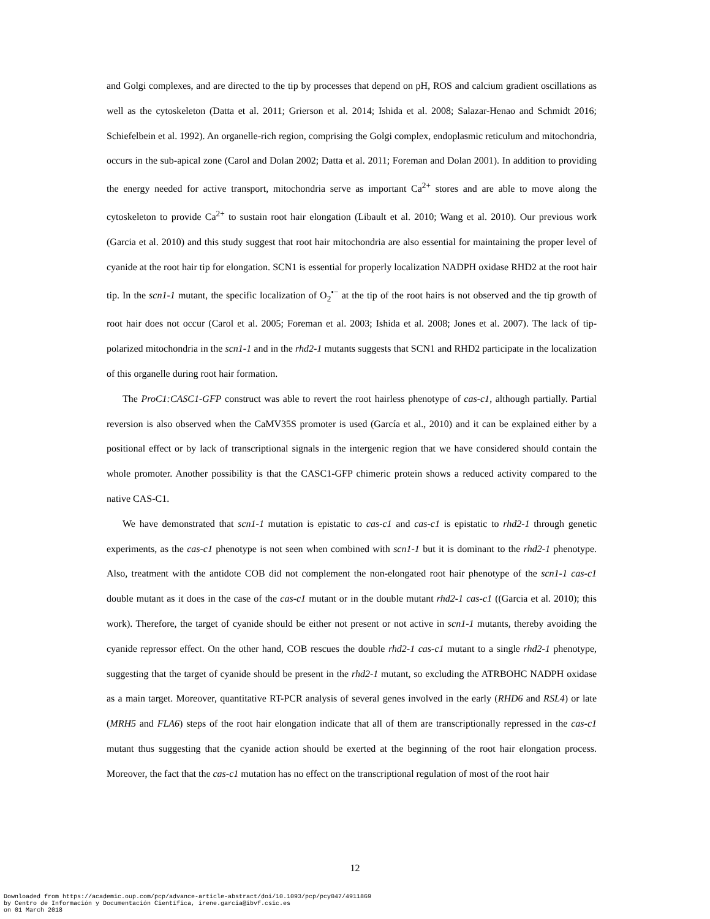and Golgi complexes, and are directed to the tip by processes that depend on pH, ROS and calcium gradient oscillations as well as the cytoskeleton (Datta et al. 2011; Grierson et al. 2014; Ishida et al. 2008; Salazar-Henao and Schmidt 2016; Schiefelbein et al. 1992). An organelle-rich region, comprising the Golgi complex, endoplasmic reticulum and mitochondria, occurs in the sub-apical zone (Carol and Dolan 2002; Datta et al. 2011; Foreman and Dolan 2001). In addition to providing the energy needed for active transport, mitochondria serve as important Ca<sup>2+</sup> stores and are able to move along the cytoskeleton to provide Ca<sup>2+</sup> to sustain root hair elongation (Libault et al. 2010; Wang et al. 2010). Our previous work (Garcia et al. 2010) and this study suggest that root hair mitochondria are also essential for maintaining the proper level of cyanide at the root hair tip for elongation. SCN1 is essential for properly localization NADPH oxidase RHD2 at the root hair tip. In the scn1-1 mutant, the specific localization of O<sub>2</sub><sup>•−</sup> at the tip of the root hairs is not observed and the tip growth of root hair does not occur (Carol et al. 2005; Foreman et al. 2003; Ishida et al. 2008; Jones et al. 2007). The lack of tip-polarized mitochondria in the scn1-1 and in the rhd2-1 mutants suggests that SCN1 and RHD2 participate in the localization of this organelle during root hair formation.
The ProC1:CASC1-GFP construct was able to revert the root hairless phenotype of cas-c1, although partially. Partial reversion is also observed when the CaMV35S promoter is used (García et al., 2010) and it can be explained either by a positional effect or by lack of transcriptional signals in the intergenic region that we have considered should contain the whole promoter. Another possibility is that the CASC1-GFP chimeric protein shows a reduced activity compared to the native CAS-C1.
We have demonstrated that scn1-1 mutation is epistatic to cas-c1 and cas-c1 is epistatic to rhd2-1 through genetic experiments, as the cas-c1 phenotype is not seen when combined with scn1-1 but it is dominant to the rhd2-1 phenotype. Also, treatment with the antidote COB did not complement the non-elongated root hair phenotype of the scn1-1 cas-c1 double mutant as it does in the case of the cas-c1 mutant or in the double mutant rhd2-1 cas-c1 ((Garcia et al. 2010); this work). Therefore, the target of cyanide should be either not present or not active in scn1-1 mutants, thereby avoiding the cyanide repressor effect. On the other hand, COB rescues the double rhd2-1 cas-c1 mutant to a single rhd2-1 phenotype, suggesting that the target of cyanide should be present in the rhd2-1 mutant, so excluding the ATRBOHC NADPH oxidase as a main target. Moreover, quantitative RT-PCR analysis of several genes involved in the early (RHD6 and RSL4) or late (MRH5 and FLA6) steps of the root hair elongation indicate that all of them are transcriptionally repressed in the cas-c1 mutant thus suggesting that the cyanide action should be exerted at the beginning of the root hair elongation process. Moreover, the fact that the cas-c1 mutation has no effect on the transcriptional regulation of most of the root hair
12
Downloaded from https://academic.oup.com/pcp/advance-article-abstract/doi/10.1093/pcp/pcy047/4911869
by Centro de Información y Documentación Científica, irene.garcia@ibvf.csic.es
on 01 March 2018